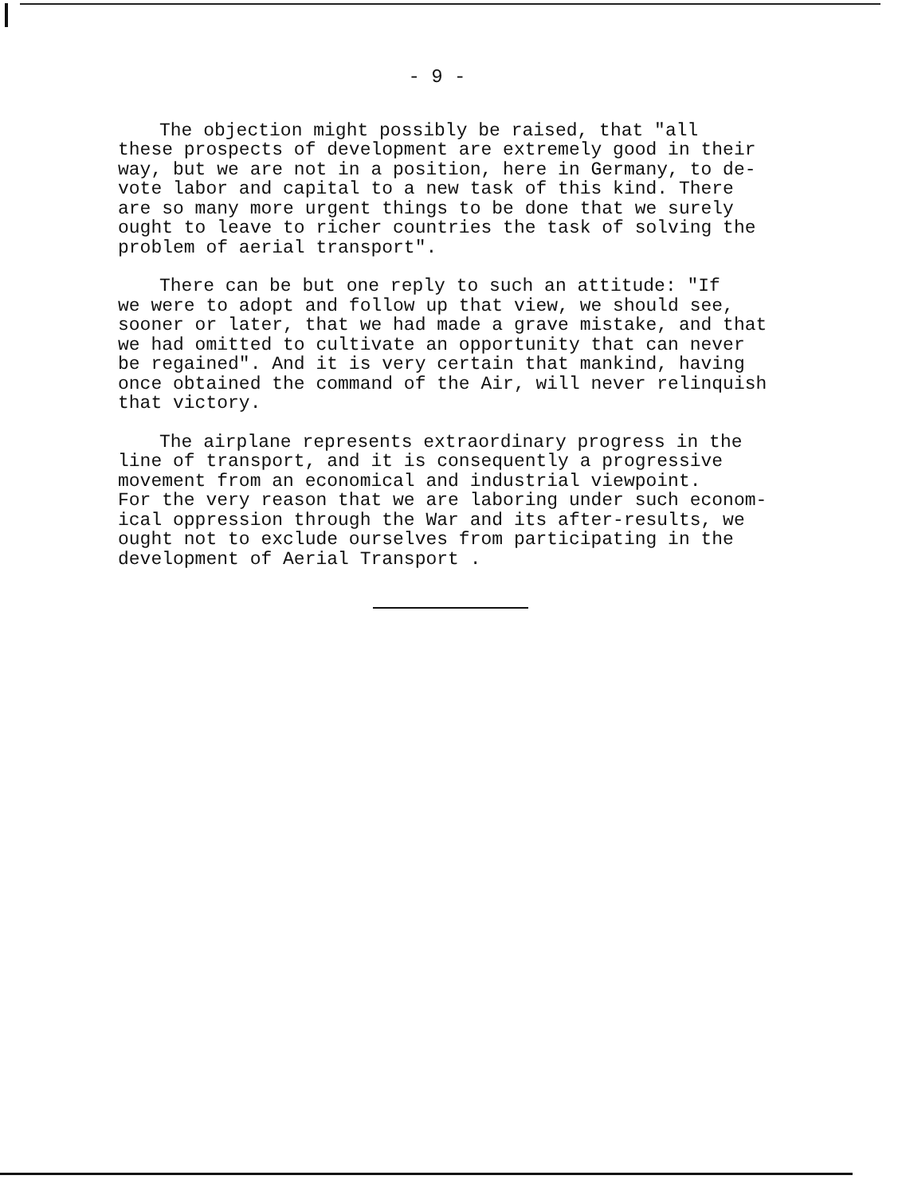- 9 -
The objection might possibly be raised, that "all these prospects of development are extremely good in their way, but we are not in a position, here in Germany, to de- vote labor and capital to a new task of this kind. There are so many more urgent things to be done that we surely ought to leave to richer countries the task of solving the problem of aerial transport".
There can be but one reply to such an attitude: "If we were to adopt and follow up that view, we should see, sooner or later, that we had made a grave mistake, and that we had omitted to cultivate an opportunity that can never be regained". And it is very certain that mankind, having once obtained the command of the Air, will never relinquish that victory.
The airplane represents extraordinary progress in the line of transport, and it is consequently a progressive movement from an economical and industrial viewpoint. For the very reason that we are laboring under such econom- ical oppression through the War and its after-results, we ought not to exclude ourselves from participating in the development of Aerial Transport .